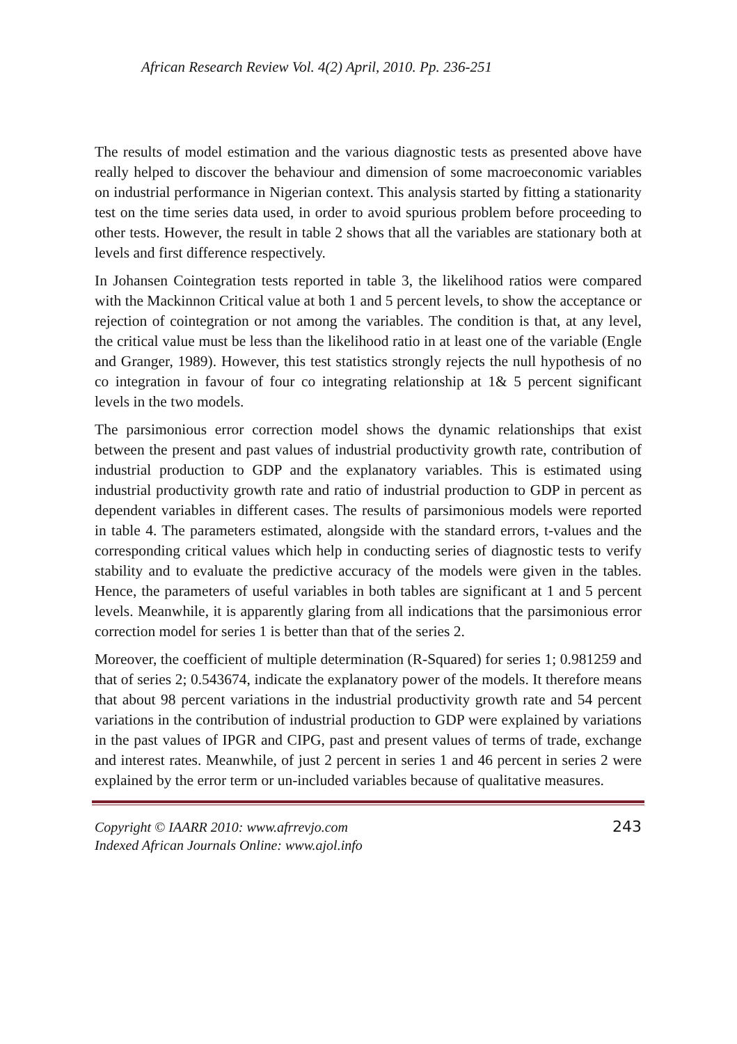African Research Review Vol. 4(2) April, 2010. Pp. 236-251
The results of model estimation and the various diagnostic tests as presented above have really helped to discover the behaviour and dimension of some macroeconomic variables on industrial performance in Nigerian context. This analysis started by fitting a stationarity test on the time series data used, in order to avoid spurious problem before proceeding to other tests. However, the result in table 2 shows that all the variables are stationary both at levels and first difference respectively.
In Johansen Cointegration tests reported in table 3, the likelihood ratios were compared with the Mackinnon Critical value at both 1 and 5 percent levels, to show the acceptance or rejection of cointegration or not among the variables. The condition is that, at any level, the critical value must be less than the likelihood ratio in at least one of the variable (Engle and Granger, 1989). However, this test statistics strongly rejects the null hypothesis of no co integration in favour of four co integrating relationship at 1& 5 percent significant levels in the two models.
The parsimonious error correction model shows the dynamic relationships that exist between the present and past values of industrial productivity growth rate, contribution of industrial production to GDP and the explanatory variables. This is estimated using industrial productivity growth rate and ratio of industrial production to GDP in percent as dependent variables in different cases. The results of parsimonious models were reported in table 4. The parameters estimated, alongside with the standard errors, t-values and the corresponding critical values which help in conducting series of diagnostic tests to verify stability and to evaluate the predictive accuracy of the models were given in the tables. Hence, the parameters of useful variables in both tables are significant at 1 and 5 percent levels. Meanwhile, it is apparently glaring from all indications that the parsimonious error correction model for series 1 is better than that of the series 2.
Moreover, the coefficient of multiple determination (R-Squared) for series 1; 0.981259 and that of series 2; 0.543674, indicate the explanatory power of the models. It therefore means that about 98 percent variations in the industrial productivity growth rate and 54 percent variations in the contribution of industrial production to GDP were explained by variations in the past values of IPGR and CIPG, past and present values of terms of trade, exchange and interest rates. Meanwhile, of just 2 percent in series 1 and 46 percent in series 2 were explained by the error term or un-included variables because of qualitative measures.
Copyright © IAARR 2010: www.afrrevjo.com
Indexed African Journals Online: www.ajol.info
243